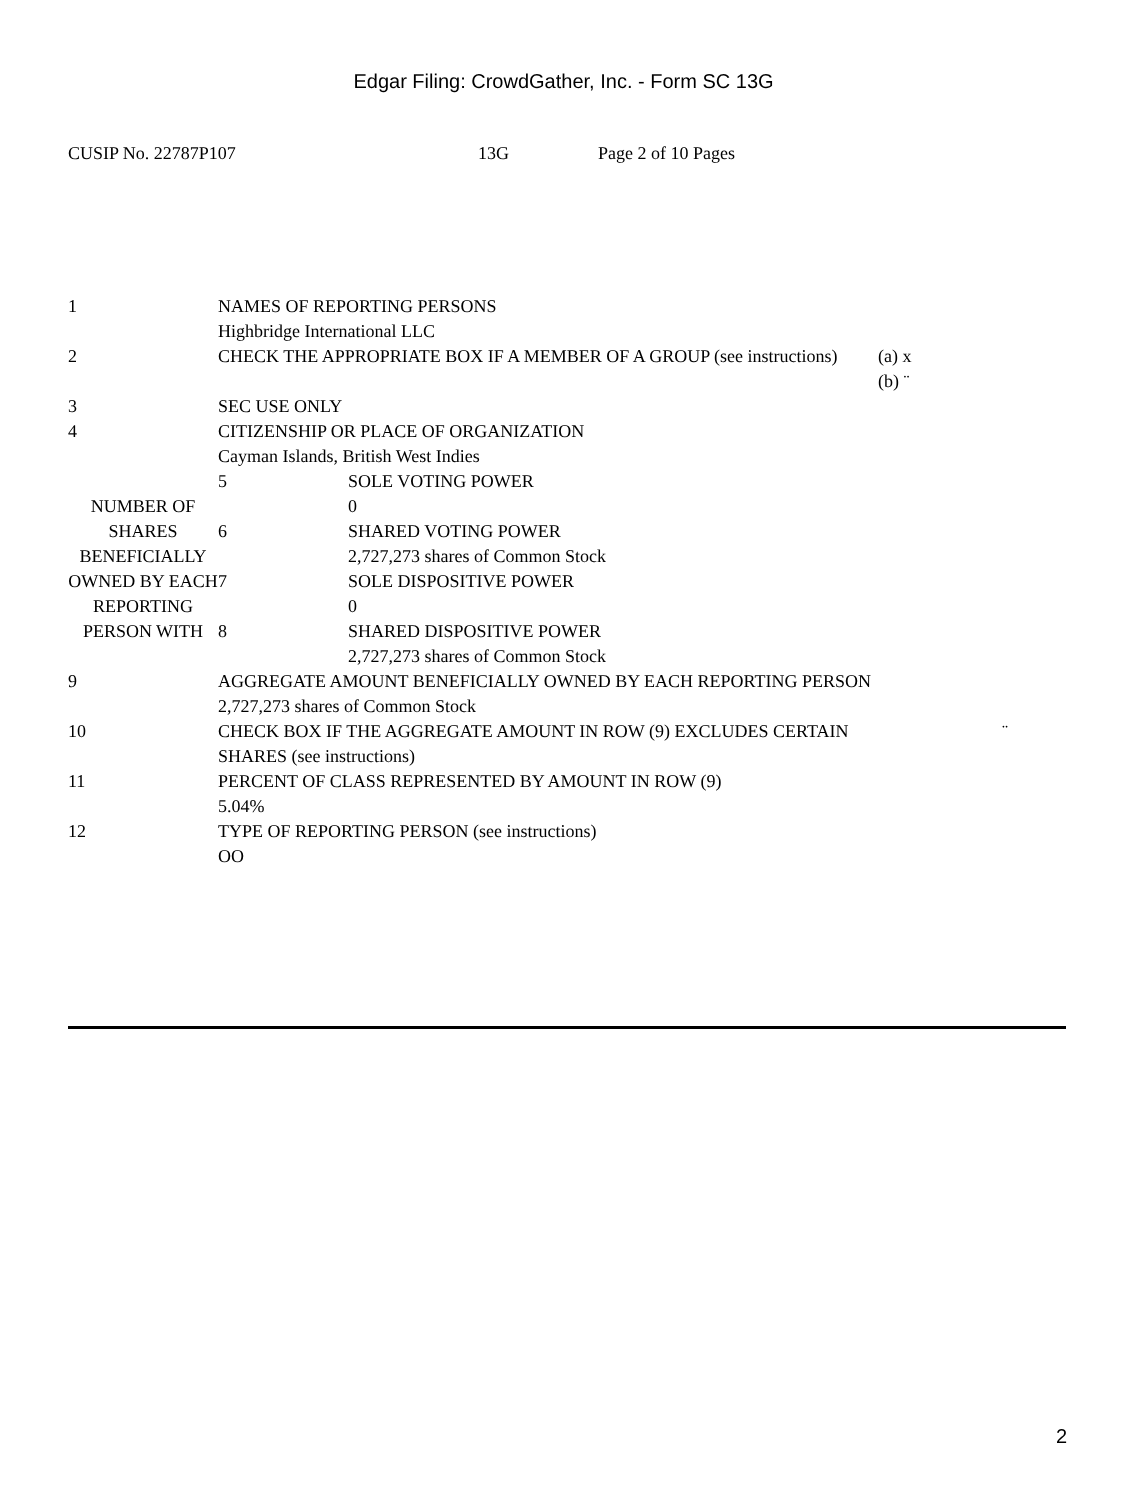Edgar Filing: CrowdGather, Inc. - Form SC 13G
CUSIP No. 22787P107 13G Page 2 of 10 Pages
| 1 | NAMES OF REPORTING PERSONS Highbridge International LLC | | |
| 2 | CHECK THE APPROPRIATE BOX IF A MEMBER OF A GROUP (see instructions) | | (a) x (b) ¨ |
| 3 | SEC USE ONLY | | |
| 4 | CITIZENSHIP OR PLACE OF ORGANIZATION Cayman Islands, British West Indies | | |
| NUMBER OF SHARES BENEFICIALLY OWNED BY EACH REPORTING PERSON WITH | 5 | SOLE VOTING POWER 0 | |
| | 6 | SHARED VOTING POWER 2,727,273 shares of Common Stock | |
| | 7 | SOLE DISPOSITIVE POWER 0 | |
| | 8 | SHARED DISPOSITIVE POWER 2,727,273 shares of Common Stock | |
| 9 | AGGREGATE AMOUNT BENEFICIALLY OWNED BY EACH REPORTING PERSON 2,727,273 shares of Common Stock | | |
| 10 | CHECK BOX IF THE AGGREGATE AMOUNT IN ROW (9) EXCLUDES CERTAIN SHARES (see instructions) | | ¨ |
| 11 | PERCENT OF CLASS REPRESENTED BY AMOUNT IN ROW (9) 5.04% | | |
| 12 | TYPE OF REPORTING PERSON (see instructions) OO | | |
2